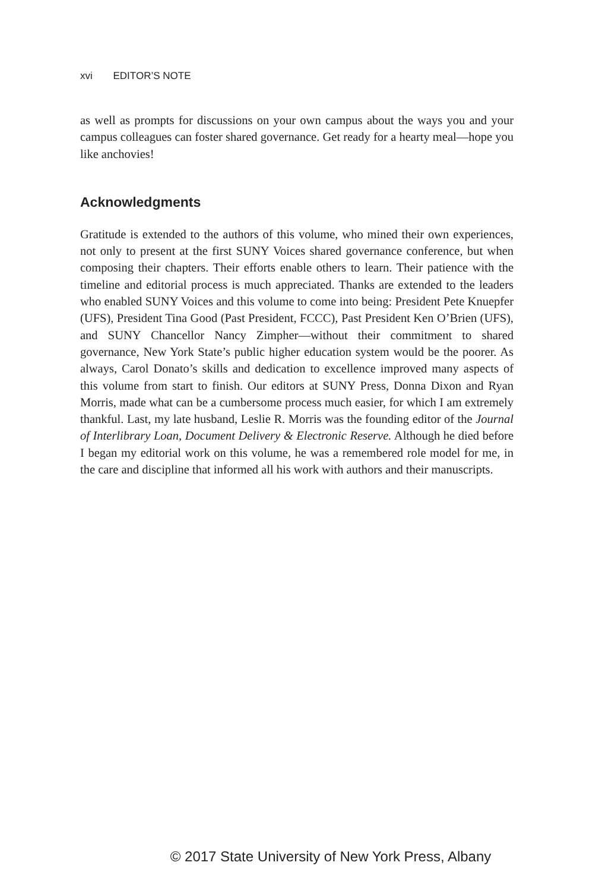xvi EDITOR’S NOTE
as well as prompts for discussions on your own campus about the ways you and your campus colleagues can foster shared governance. Get ready for a hearty meal—hope you like anchovies!
Acknowledgments
Gratitude is extended to the authors of this volume, who mined their own experiences, not only to present at the first SUNY Voices shared governance conference, but when composing their chapters. Their efforts enable others to learn. Their patience with the timeline and editorial process is much appreciated. Thanks are extended to the leaders who enabled SUNY Voices and this volume to come into being: President Pete Knuepfer (UFS), President Tina Good (Past President, FCCC), Past President Ken O’Brien (UFS), and SUNY Chancellor Nancy Zimpher—without their commitment to shared governance, New York State’s public higher education system would be the poorer. As always, Carol Donato’s skills and dedication to excellence improved many aspects of this volume from start to finish. Our editors at SUNY Press, Donna Dixon and Ryan Morris, made what can be a cumbersome process much easier, for which I am extremely thankful. Last, my late husband, Leslie R. Morris was the founding editor of the Journal of Interlibrary Loan, Document Delivery & Electronic Reserve. Although he died before I began my editorial work on this volume, he was a remembered role model for me, in the care and discipline that informed all his work with authors and their manuscripts.
© 2017 State University of New York Press, Albany